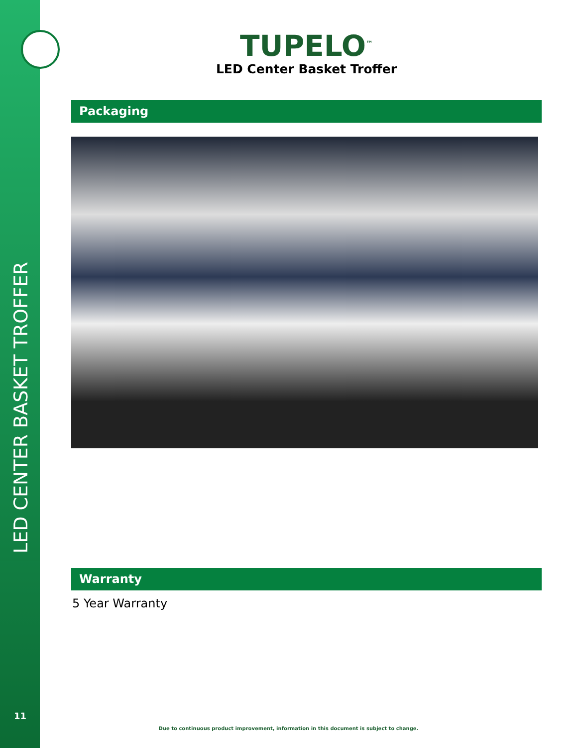LED CENTER BASKET TROFFER
11
TUPELO<sup>™</sup>
LED Center Basket Troffer
Packaging
Warranty
5 Year Warranty
Due to continuous product improvement, information in this document is subject to change.